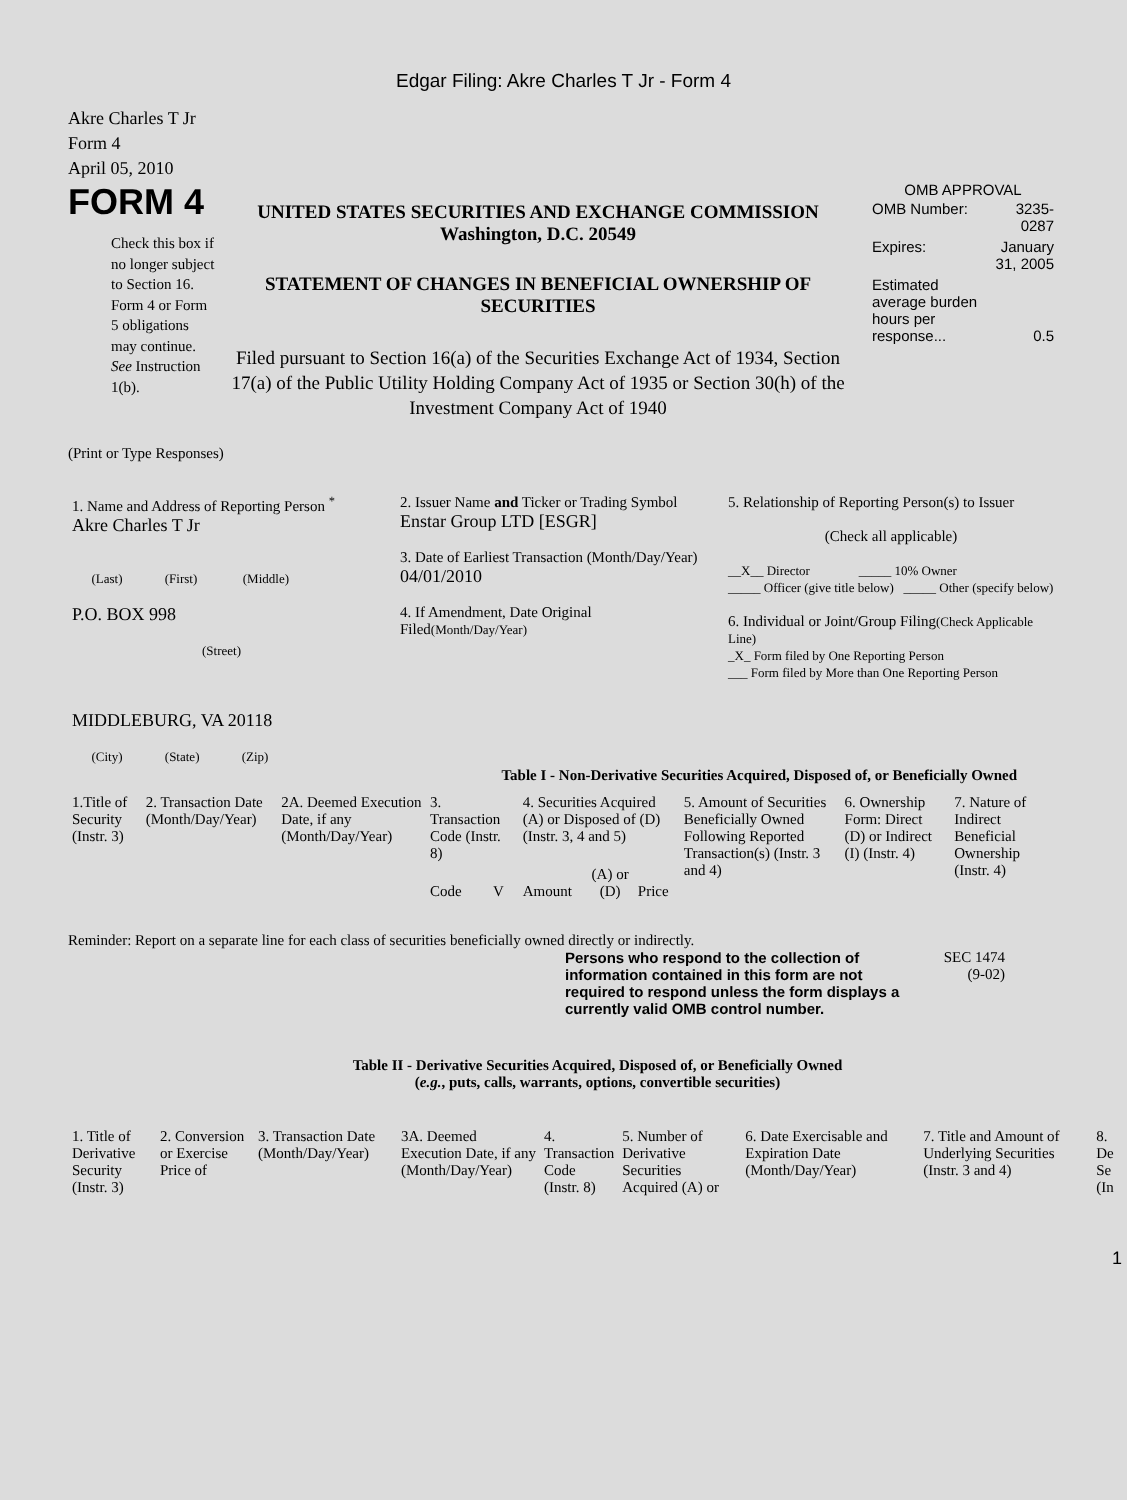Edgar Filing: Akre Charles T Jr - Form 4
Akre Charles T Jr
Form 4
April 05, 2010
FORM 4
Check this box if no longer subject to Section 16. Form 4 or Form 5 obligations may continue. See Instruction 1(b).
UNITED STATES SECURITIES AND EXCHANGE COMMISSION
Washington, D.C. 20549
STATEMENT OF CHANGES IN BENEFICIAL OWNERSHIP OF SECURITIES
Filed pursuant to Section 16(a) of the Securities Exchange Act of 1934, Section 17(a) of the Public Utility Holding Company Act of 1935 or Section 30(h) of the Investment Company Act of 1940
OMB APPROVAL
| OMB Number: | 3235-0287 |
| Expires: | January 31, 2005 |
| Estimated average burden hours per response... | 0.5 |
(Print or Type Responses)
| 1. Name and Address of Reporting Person <sup>*</sup> Akre Charles T Jr (Last) (First) (Middle) P.O. BOX 998 (Street) MIDDLEBURG, VA 20118 (City) (State) (Zip) | 2. Issuer Name and Ticker or Trading Symbol Enstar Group LTD [ESGR] 3. Date of Earliest Transaction (Month/Day/Year) 04/01/2010 4. If Amendment, Date Original Filed (Month/Day/Year) | 5. Relationship of Reporting Person(s) to Issuer (Check all applicable) __X__ Director _____ 10% Owner _____ Officer (give title below) _____ Other (specify below) 6. Individual or Joint/Group Filing (Check Applicable Line) _X_ Form filed by One Reporting Person ___ Form filed by More than One Reporting Person |
Table I - Non-Derivative Securities Acquired, Disposed of, or Beneficially Owned
| 1.Title of Security (Instr. 3) | 2. Transaction Date (Month/Day/Year) | 2A. Deemed Execution Date, if any (Month/Day/Year) | 3. Transaction Code (Instr. 8) | | 4. Securities Acquired (A) or Disposed of (D) (Instr. 3, 4 and 5) | | | 5. Amount of Securities Beneficially Owned Following Reported Transaction(s) (Instr. 3 and 4) | 6. Ownership Form: Direct (D) or Indirect (I) (Instr. 4) | 7. Nature of Indirect Beneficial Ownership (Instr. 4) |
| --- | --- | --- | --- | --- | --- | --- | --- | --- | --- | --- |
| | | | Code | V | Amount | (A) or (D) | Price | | | |
Reminder: Report on a separate line for each class of securities beneficially owned directly or indirectly.
Persons who respond to the collection of information contained in this form are not required to respond unless the form displays a currently valid OMB control number.
SEC 1474 (9-02)
Table II - Derivative Securities Acquired, Disposed of, or Beneficially Owned
(e.g., puts, calls, warrants, options, convertible securities)
| 1. Title of Derivative Security (Instr. 3) | 2. Conversion or Exercise Price of | 3. Transaction Date (Month/Day/Year) | 3A. Deemed Execution Date, if any (Month/Day/Year) | 4. Transaction Code (Instr. 8) | 5. Number of Derivative Securities Acquired (A) or | 6. Date Exercisable and Expiration Date (Month/Day/Year) | 7. Title and Amount of Underlying Securities (Instr. 3 and 4) | 8. De Se (In |
| --- | --- | --- | --- | --- | --- | --- | --- | --- |
1